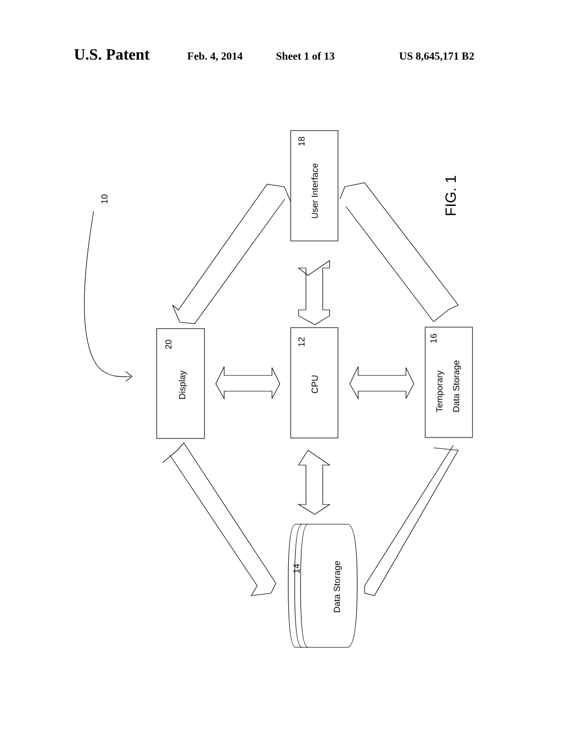U.S. Patent Feb. 4, 2014 Sheet 1 of 13 US 8,645,171 B2
User Interface
18
Display
20
CPU
12
Temporary
Data Storage
16
Data Storage
14
10
FIG. 1